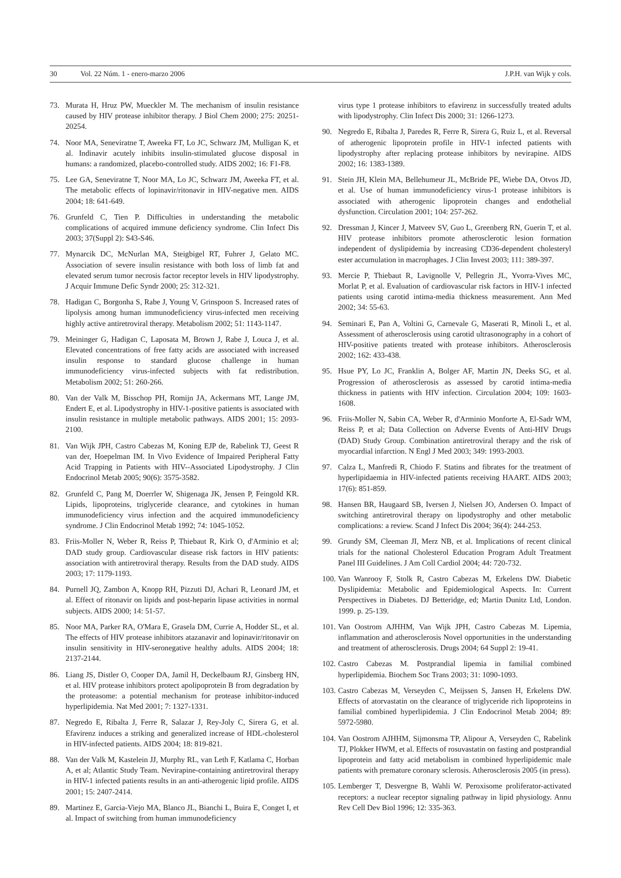30 Vol. 22 Núm. 1 - enero-marzo 2006 J.P.H. van Wijk y cols.
73. Murata H, Hruz PW, Mueckler M. The mechanism of insulin resistance caused by HIV protease inhibitor therapy. J Biol Chem 2000; 275: 20251-20254.
74. Noor MA, Seneviratne T, Aweeka FT, Lo JC, Schwarz JM, Mulligan K, et al. Indinavir acutely inhibits insulin-stimulated glucose disposal in humans: a randomized, placebo-controlled study. AIDS 2002; 16: F1-F8.
75. Lee GA, Seneviratne T, Noor MA, Lo JC, Schwarz JM, Aweeka FT, et al. The metabolic effects of lopinavir/ritonavir in HIV-negative men. AIDS 2004; 18: 641-649.
76. Grunfeld C, Tien P. Difficulties in understanding the metabolic complications of acquired immune deficiency syndrome. Clin Infect Dis 2003; 37(Suppl 2): S43-S46.
77. Mynarcik DC, McNurlan MA, Steigbigel RT, Fuhrer J, Gelato MC. Association of severe insulin resistance with both loss of limb fat and elevated serum tumor necrosis factor receptor levels in HIV lipodystrophy. J Acquir Immune Defic Syndr 2000; 25: 312-321.
78. Hadigan C, Borgonha S, Rabe J, Young V, Grinspoon S. Increased rates of lipolysis among human immunodeficiency virus-infected men receiving highly active antiretroviral therapy. Metabolism 2002; 51: 1143-1147.
79. Meininger G, Hadigan C, Laposata M, Brown J, Rabe J, Louca J, et al. Elevated concentrations of free fatty acids are associated with increased insulin response to standard glucose challenge in human immunodeficiency virus-infected subjects with fat redistribution. Metabolism 2002; 51: 260-266.
80. Van der Valk M, Bisschop PH, Romijn JA, Ackermans MT, Lange JM, Endert E, et al. Lipodystrophy in HIV-1-positive patients is associated with insulin resistance in multiple metabolic pathways. AIDS 2001; 15: 2093-2100.
81. Van Wijk JPH, Castro Cabezas M, Koning EJP de, Rabelink TJ, Geest R van der, Hoepelman IM. In Vivo Evidence of Impaired Peripheral Fatty Acid Trapping in Patients with HIV--Associated Lipodystrophy. J Clin Endocrinol Metab 2005; 90(6): 3575-3582.
82. Grunfeld C, Pang M, Doerrler W, Shigenaga JK, Jensen P, Feingold KR. Lipids, lipoproteins, triglyceride clearance, and cytokines in human immunodeficiency virus infection and the acquired immunodeficiency syndrome. J Clin Endocrinol Metab 1992; 74: 1045-1052.
83. Friis-Moller N, Weber R, Reiss P, Thiebaut R, Kirk O, d'Arminio et al; DAD study group. Cardiovascular disease risk factors in HIV patients: association with antiretroviral therapy. Results from the DAD study. AIDS 2003; 17: 1179-1193.
84. Purnell JQ, Zambon A, Knopp RH, Pizzuti DJ, Achari R, Leonard JM, et al. Effect of ritonavir on lipids and post-heparin lipase activities in normal subjects. AIDS 2000; 14: 51-57.
85. Noor MA, Parker RA, O'Mara E, Grasela DM, Currie A, Hodder SL, et al. The effects of HIV protease inhibitors atazanavir and lopinavir/ritonavir on insulin sensitivity in HIV-seronegative healthy adults. AIDS 2004; 18: 2137-2144.
86. Liang JS, Distler O, Cooper DA, Jamil H, Deckelbaum RJ, Ginsberg HN, et al. HIV protease inhibitors protect apolipoprotein B from degradation by the proteasome: a potential mechanism for protease inhibitor-induced hyperlipidemia. Nat Med 2001; 7: 1327-1331.
87. Negredo E, Ribalta J, Ferre R, Salazar J, Rey-Joly C, Sirera G, et al. Efavirenz induces a striking and generalized increase of HDL-cholesterol in HIV-infected patients. AIDS 2004; 18: 819-821.
88. Van der Valk M, Kastelein JJ, Murphy RL, van Leth F, Katlama C, Horban A, et al; Atlantic Study Team. Nevirapine-containing antiretroviral therapy in HIV-1 infected patients results in an anti-atherogenic lipid profile. AIDS 2001; 15: 2407-2414.
89. Martinez E, Garcia-Viejo MA, Blanco JL, Bianchi L, Buira E, Conget I, et al. Impact of switching from human immunodeficiency
virus type 1 protease inhibitors to efavirenz in successfully treated adults with lipodystrophy. Clin Infect Dis 2000; 31: 1266-1273.
90. Negredo E, Ribalta J, Paredes R, Ferre R, Sirera G, Ruiz L, et al. Reversal of atherogenic lipoprotein profile in HIV-1 infected patients with lipodystrophy after replacing protease inhibitors by nevirapine. AIDS 2002; 16: 1383-1389.
91. Stein JH, Klein MA, Bellehumeur JL, McBride PE, Wiebe DA, Otvos JD, et al. Use of human immunodeficiency virus-1 protease inhibitors is associated with atherogenic lipoprotein changes and endothelial dysfunction. Circulation 2001; 104: 257-262.
92. Dressman J, Kincer J, Matveev SV, Guo L, Greenberg RN, Guerin T, et al. HIV protease inhibitors promote atherosclerotic lesion formation independent of dyslipidemia by increasing CD36-dependent cholesteryl ester accumulation in macrophages. J Clin Invest 2003; 111: 389-397.
93. Mercie P, Thiebaut R, Lavignolle V, Pellegrin JL, Yvorra-Vives MC, Morlat P, et al. Evaluation of cardiovascular risk factors in HIV-1 infected patients using carotid intima-media thickness measurement. Ann Med 2002; 34: 55-63.
94. Seminari E, Pan A, Voltini G, Carnevale G, Maserati R, Minoli L, et al. Assessment of atherosclerosis using carotid ultrasonography in a cohort of HIV-positive patients treated with protease inhibitors. Atherosclerosis 2002; 162: 433-438.
95. Hsue PY, Lo JC, Franklin A, Bolger AF, Martin JN, Deeks SG, et al. Progression of atherosclerosis as assessed by carotid intima-media thickness in patients with HIV infection. Circulation 2004; 109: 1603-1608.
96. Friis-Moller N, Sabin CA, Weber R, d'Arminio Monforte A, El-Sadr WM, Reiss P, et al; Data Collection on Adverse Events of Anti-HIV Drugs (DAD) Study Group. Combination antiretroviral therapy and the risk of myocardial infarction. N Engl J Med 2003; 349: 1993-2003.
97. Calza L, Manfredi R, Chiodo F. Statins and fibrates for the treatment of hyperlipidaemia in HIV-infected patients receiving HAART. AIDS 2003; 17(6): 851-859.
98. Hansen BR, Haugaard SB, Iversen J, Nielsen JO, Andersen O. Impact of switching antiretroviral therapy on lipodystrophy and other metabolic complications: a review. Scand J Infect Dis 2004; 36(4): 244-253.
99. Grundy SM, Cleeman JI, Merz NB, et al. Implications of recent clinical trials for the national Cholesterol Education Program Adult Treatment Panel III Guidelines. J Am Coll Cardiol 2004; 44: 720-732.
100. Van Wanrooy F, Stolk R, Castro Cabezas M, Erkelens DW. Diabetic Dyslipidemia: Metabolic and Epidemiological Aspects. In: Current Perspectives in Diabetes. DJ Betteridge, ed; Martin Dunitz Ltd, London. 1999. p. 25-139.
101. Van Oostrom AJHHM, Van Wijk JPH, Castro Cabezas M. Lipemia, inflammation and atherosclerosis Novel opportunities in the understanding and treatment of atherosclerosis. Drugs 2004; 64 Suppl 2: 19-41.
102. Castro Cabezas M. Postprandial lipemia in familial combined hyperlipidemia. Biochem Soc Trans 2003; 31: 1090-1093.
103. Castro Cabezas M, Verseyden C, Meijssen S, Jansen H, Erkelens DW. Effects of atorvastatin on the clearance of triglyceride rich lipoproteins in familial combined hyperlipidemia. J Clin Endocrinol Metab 2004; 89: 5972-5980.
104. Van Oostrom AJHHM, Sijmonsma TP, Alipour A, Verseyden C, Rabelink TJ, Plokker HWM, et al. Effects of rosuvastatin on fasting and postprandial lipoprotein and fatty acid metabolism in combined hyperlipidemic male patients with premature coronary sclerosis. Atherosclerosis 2005 (in press).
105. Lemberger T, Desvergne B, Wahli W. Peroxisome proliferator-activated receptors: a nuclear receptor signaling pathway in lipid physiology. Annu Rev Cell Dev Biol 1996; 12: 335-363.